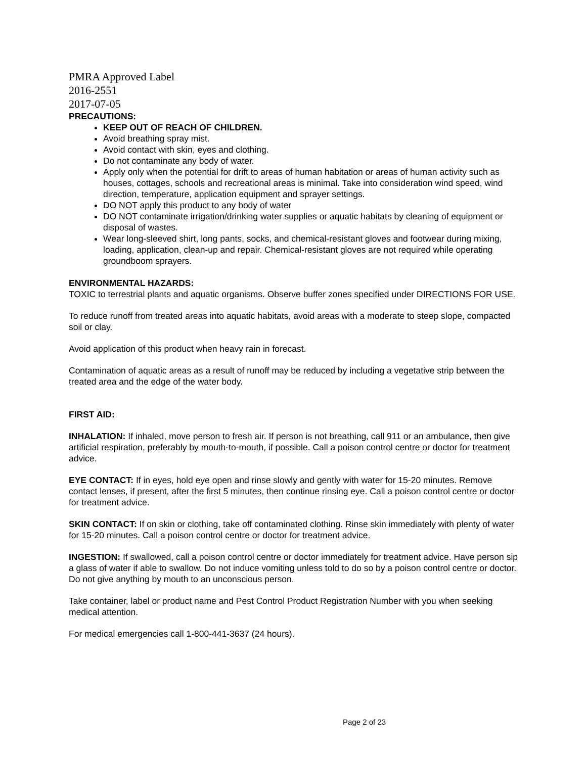PMRA Approved Label
2016-2551
2017-07-05
PRECAUTIONS:
KEEP OUT OF REACH OF CHILDREN.
Avoid breathing spray mist.
Avoid contact with skin, eyes and clothing.
Do not contaminate any body of water.
Apply only when the potential for drift to areas of human habitation or areas of human activity such as houses, cottages, schools and recreational areas is minimal. Take into consideration wind speed, wind direction, temperature, application equipment and sprayer settings.
DO NOT apply this product to any body of water
DO NOT contaminate irrigation/drinking water supplies or aquatic habitats by cleaning of equipment or disposal of wastes.
Wear long-sleeved shirt, long pants, socks, and chemical-resistant gloves and footwear during mixing, loading, application, clean-up and repair. Chemical-resistant gloves are not required while operating groundboom sprayers.
ENVIRONMENTAL HAZARDS:
TOXIC to terrestrial plants and aquatic organisms. Observe buffer zones specified under DIRECTIONS FOR USE.
To reduce runoff from treated areas into aquatic habitats, avoid areas with a moderate to steep slope, compacted soil or clay.
Avoid application of this product when heavy rain in forecast.
Contamination of aquatic areas as a result of runoff may be reduced by including a vegetative strip between the treated area and the edge of the water body.
FIRST AID:
INHALATION: If inhaled, move person to fresh air. If person is not breathing, call 911 or an ambulance, then give artificial respiration, preferably by mouth-to-mouth, if possible. Call a poison control centre or doctor for treatment advice.
EYE CONTACT: If in eyes, hold eye open and rinse slowly and gently with water for 15-20 minutes. Remove contact lenses, if present, after the first 5 minutes, then continue rinsing eye. Call a poison control centre or doctor for treatment advice.
SKIN CONTACT: If on skin or clothing, take off contaminated clothing. Rinse skin immediately with plenty of water for 15-20 minutes. Call a poison control centre or doctor for treatment advice.
INGESTION: If swallowed, call a poison control centre or doctor immediately for treatment advice. Have person sip a glass of water if able to swallow. Do not induce vomiting unless told to do so by a poison control centre or doctor. Do not give anything by mouth to an unconscious person.
Take container, label or product name and Pest Control Product Registration Number with you when seeking medical attention.
For medical emergencies call 1-800-441-3637 (24 hours).
Page 2 of 23